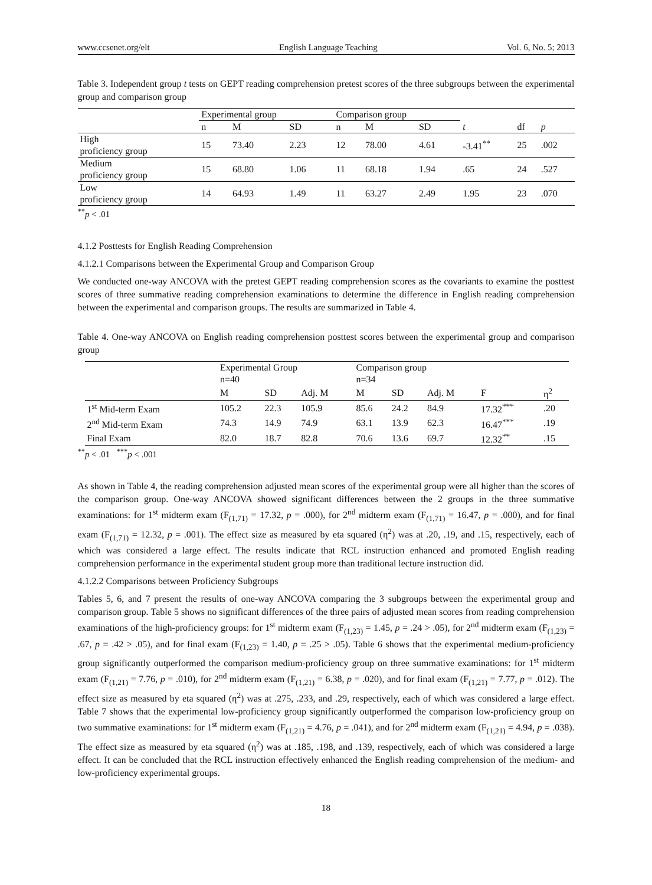www.ccsenet.org/elt English Language Teaching Vol. 6, No. 5; 2013
Table 3. Independent group t tests on GEPT reading comprehension pretest scores of the three subgroups between the experimental group and comparison group
| | Experimental group | | | Comparison group | | | | | |
| --- | --- | --- | --- | --- | --- | --- | --- | --- | --- |
| | n | M | SD | n | M | SD | t | df | p |
| High proficiency group | 15 | 73.40 | 2.23 | 12 | 78.00 | 4.61 | -3.41<sup>**</sup> | 25 | .002 |
| Medium proficiency group | 15 | 68.80 | 1.06 | 11 | 68.18 | 1.94 | .65 | 24 | .527 |
| Low proficiency group | 14 | 64.93 | 1.49 | 11 | 63.27 | 2.49 | 1.95 | 23 | .070 |
<sup>**</sup> p < .01
4.1.2 Posttests for English Reading Comprehension
4.1.2.1 Comparisons between the Experimental Group and Comparison Group
We conducted one-way ANCOVA with the pretest GEPT reading comprehension scores as the covariants to examine the posttest scores of three summative reading comprehension examinations to determine the difference in English reading comprehension between the experimental and comparison groups. The results are summarized in Table 4.
Table 4. One-way ANCOVA on English reading comprehension posttest scores between the experimental group and comparison group
| | Experimental Group n=40 | | | Comparison group n=34 | | | | |
| --- | --- | --- | --- | --- | --- | --- | --- | --- |
| | M | SD | Adj. M | M | SD | Adj. M | F | η<sup>2</sup> |
| 1<sup>st</sup> Mid-term Exam | 105.2 | 22.3 | 105.9 | 85.6 | 24.2 | 84.9 | 17.32<sup>***</sup> | .20 |
| 2<sup>nd</sup> Mid-term Exam | 74.3 | 14.9 | 74.9 | 63.1 | 13.9 | 62.3 | 16.47<sup>***</sup> | .19 |
| Final Exam | 82.0 | 18.7 | 82.8 | 70.6 | 13.6 | 69.7 | 12.32<sup>**</sup> | .15 |
<sup>**</sup> p < .01 <sup>***</sup>p < .001
As shown in Table 4, the reading comprehension adjusted mean scores of the experimental group were all higher than the scores of the comparison group. One-way ANCOVA showed significant differences between the 2 groups in the three summative examinations: for 1<sup>st</sup> midterm exam (F<sub>(1,71)</sub> = 17.32, p = .000), for 2<sup>nd</sup> midterm exam (F<sub>(1,71)</sub> = 16.47, p = .000), and for final exam (F<sub>(1,71)</sub> = 12.32, p = .001). The effect size as measured by eta squared (η<sup>2</sup>) was at .20, .19, and .15, respectively, each of which was considered a large effect. The results indicate that RCL instruction enhanced and promoted English reading comprehension performance in the experimental student group more than traditional lecture instruction did.
4.1.2.2 Comparisons between Proficiency Subgroups
Tables 5, 6, and 7 present the results of one-way ANCOVA comparing the 3 subgroups between the experimental group and comparison group. Table 5 shows no significant differences of the three pairs of adjusted mean scores from reading comprehension examinations of the high-proficiency groups: for 1<sup>st</sup> midterm exam (F<sub>(1,23)</sub> = 1.45, p = .24 > .05), for 2<sup>nd</sup> midterm exam (F<sub>(1,23)</sub> = .67, p = .42 > .05), and for final exam (F<sub>(1,23)</sub> = 1.40, p = .25 > .05). Table 6 shows that the experimental medium-proficiency group significantly outperformed the comparison medium-proficiency group on three summative examinations: for 1<sup>st</sup> midterm exam (F<sub>(1,21)</sub> = 7.76, p = .010), for 2<sup>nd</sup> midterm exam (F<sub>(1,21)</sub> = 6.38, p = .020), and for final exam (F<sub>(1,21)</sub> = 7.77, p = .012). The effect size as measured by eta squared (η<sup>2</sup>) was at .275, .233, and .29, respectively, each of which was considered a large effect. Table 7 shows that the experimental low-proficiency group significantly outperformed the comparison low-proficiency group on two summative examinations: for 1<sup>st</sup> midterm exam (F<sub>(1,21)</sub> = 4.76, p = .041), and for 2<sup>nd</sup> midterm exam (F<sub>(1,21)</sub> = 4.94, p = .038). The effect size as measured by eta squared (η<sup>2</sup>) was at .185, .198, and .139, respectively, each of which was considered a large effect. It can be concluded that the RCL instruction effectively enhanced the English reading comprehension of the medium- and low-proficiency experimental groups.
18